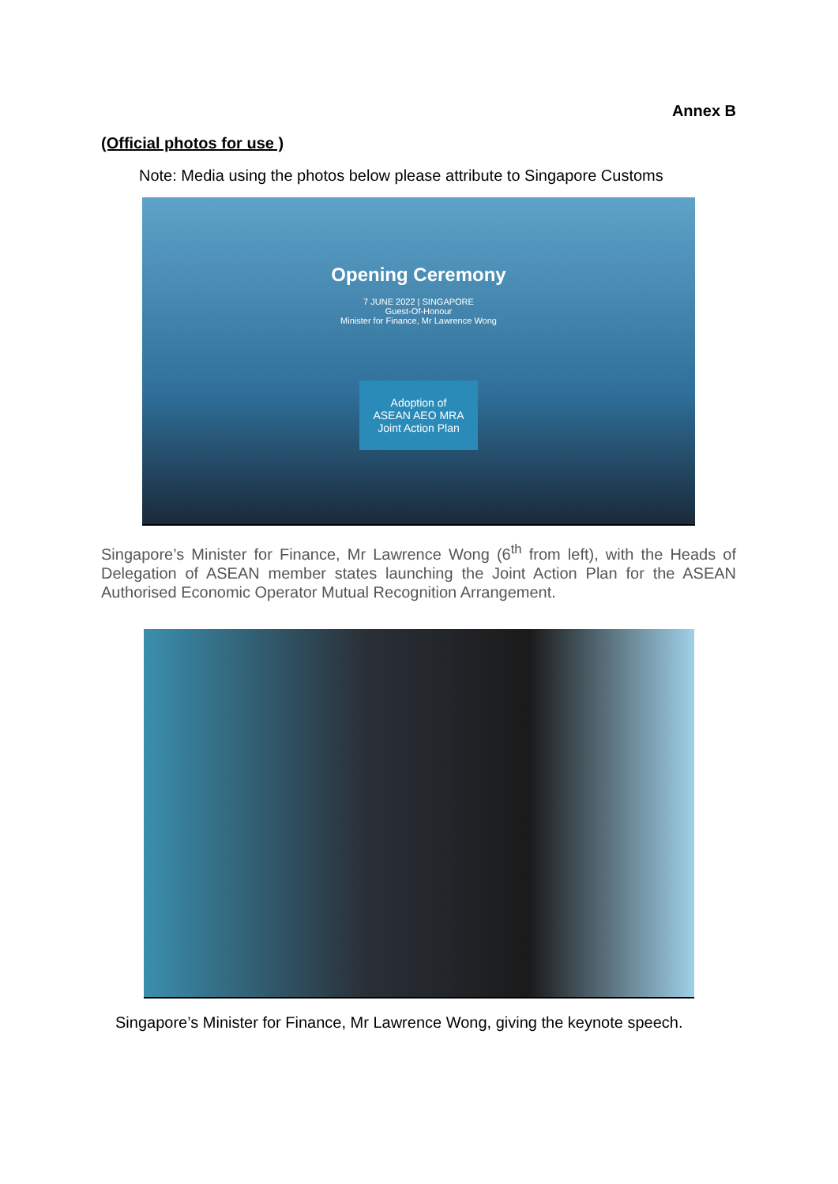Annex B
(Official photos for use )
Note: Media using the photos below please attribute to Singapore Customs
Opening Ceremony
7 JUNE 2022 | SINGAPORE
Guest-Of-Honour
Minister for Finance, Mr Lawrence Wong
Adoption of
ASEAN AEO MRA
Joint Action Plan
Singapore’s Minister for Finance, Mr Lawrence Wong (6<sup>th</sup> from left), with the Heads of Delegation of ASEAN member states launching the Joint Action Plan for the ASEAN Authorised Economic Operator Mutual Recognition Arrangement.
Singapore’s Minister for Finance, Mr Lawrence Wong, giving the keynote speech.